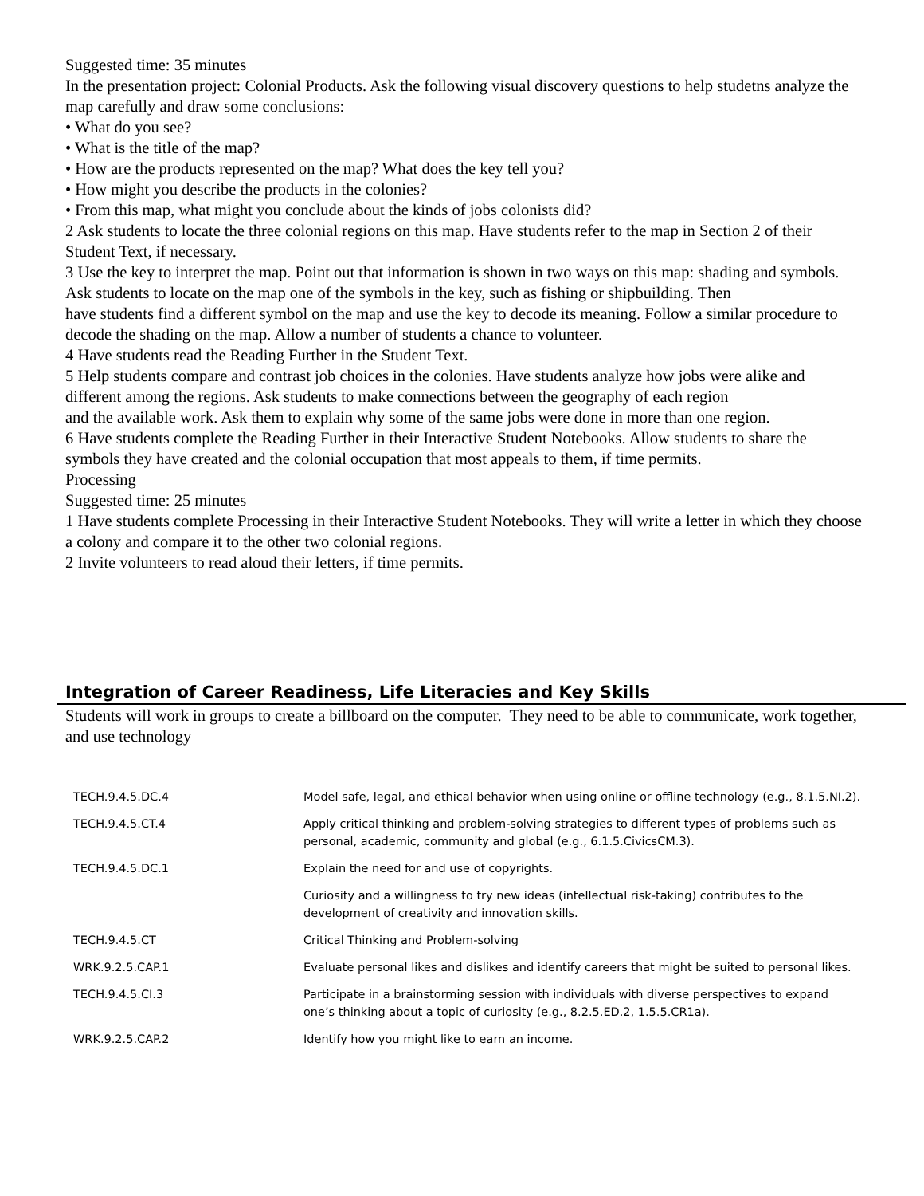Suggested time: 35 minutes
In the presentation project: Colonial Products. Ask the following visual discovery questions to help studetns analyze the map carefully and draw some conclusions:
• What do you see?
• What is the title of the map?
• How are the products represented on the map? What does the key tell you?
• How might you describe the products in the colonies?
• From this map, what might you conclude about the kinds of jobs colonists did?
2 Ask students to locate the three colonial regions on this map. Have students refer to the map in Section 2 of their Student Text, if necessary.
3 Use the key to interpret the map. Point out that information is shown in two ways on this map: shading and symbols. Ask students to locate on the map one of the symbols in the key, such as fishing or shipbuilding. Then
have students find a different symbol on the map and use the key to decode its meaning. Follow a similar procedure to decode the shading on the map. Allow a number of students a chance to volunteer.
4 Have students read the Reading Further in the Student Text.
5 Help students compare and contrast job choices in the colonies. Have students analyze how jobs were alike and different among the regions. Ask students to make connections between the geography of each region
and the available work. Ask them to explain why some of the same jobs were done in more than one region.
6 Have students complete the Reading Further in their Interactive Student Notebooks. Allow students to share the symbols they have created and the colonial occupation that most appeals to them, if time permits.
Processing
Suggested time: 25 minutes
1 Have students complete Processing in their Interactive Student Notebooks. They will write a letter in which they choose a colony and compare it to the other two colonial regions.
2 Invite volunteers to read aloud their letters, if time permits.
Integration of Career Readiness, Life Literacies and Key Skills
Students will work in groups to create a billboard on the computer. They need to be able to communicate, work together, and use technology
| TECH.9.4.5.DC.4 | Model safe, legal, and ethical behavior when using online or offline technology (e.g., 8.1.5.NI.2). |
| TECH.9.4.5.CT.4 | Apply critical thinking and problem-solving strategies to different types of problems such as personal, academic, community and global (e.g., 6.1.5.CivicsCM.3). |
| TECH.9.4.5.DC.1 | Explain the need for and use of copyrights. |
| | Curiosity and a willingness to try new ideas (intellectual risk-taking) contributes to the development of creativity and innovation skills. |
| TECH.9.4.5.CT | Critical Thinking and Problem-solving |
| WRK.9.2.5.CAP.1 | Evaluate personal likes and dislikes and identify careers that might be suited to personal likes. |
| TECH.9.4.5.CI.3 | Participate in a brainstorming session with individuals with diverse perspectives to expand one’s thinking about a topic of curiosity (e.g., 8.2.5.ED.2, 1.5.5.CR1a). |
| WRK.9.2.5.CAP.2 | Identify how you might like to earn an income. |